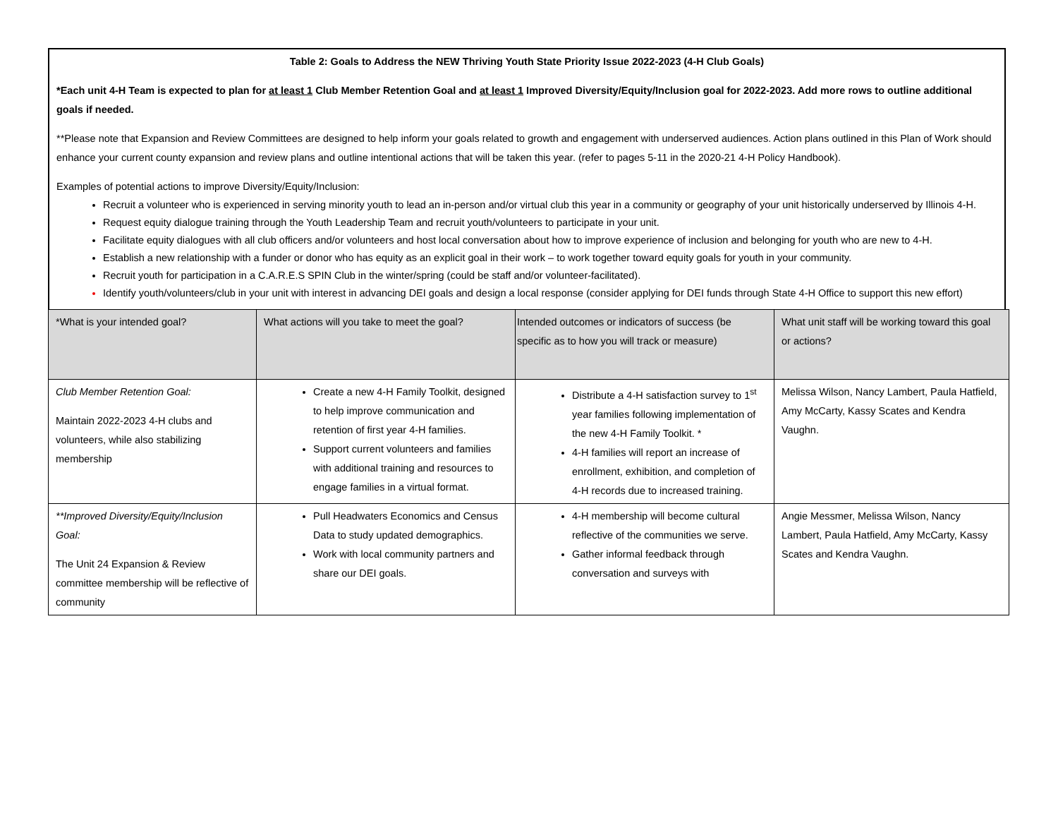Table 2: Goals to Address the NEW Thriving Youth State Priority Issue 2022-2023 (4-H Club Goals)
*Each unit 4-H Team is expected to plan for at least 1 Club Member Retention Goal and at least 1 Improved Diversity/Equity/Inclusion goal for 2022-2023. Add more rows to outline additional goals if needed.
**Please note that Expansion and Review Committees are designed to help inform your goals related to growth and engagement with underserved audiences. Action plans outlined in this Plan of Work should enhance your current county expansion and review plans and outline intentional actions that will be taken this year. (refer to pages 5-11 in the 2020-21 4-H Policy Handbook).
Examples of potential actions to improve Diversity/Equity/Inclusion:
Recruit a volunteer who is experienced in serving minority youth to lead an in-person and/or virtual club this year in a community or geography of your unit historically underserved by Illinois 4-H.
Request equity dialogue training through the Youth Leadership Team and recruit youth/volunteers to participate in your unit.
Facilitate equity dialogues with all club officers and/or volunteers and host local conversation about how to improve experience of inclusion and belonging for youth who are new to 4-H.
Establish a new relationship with a funder or donor who has equity as an explicit goal in their work – to work together toward equity goals for youth in your community.
Recruit youth for participation in a C.A.R.E.S SPIN Club in the winter/spring (could be staff and/or volunteer-facilitated).
Identify youth/volunteers/club in your unit with interest in advancing DEI goals and design a local response (consider applying for DEI funds through State 4-H Office to support this new effort)
| *What is your intended goal? | What actions will you take to meet the goal? | Intended outcomes or indicators of success (be specific as to how you will track or measure) | What unit staff will be working toward this goal or actions? |
| Club Member Retention Goal: Maintain 2022-2023 4-H clubs and volunteers, while also stabilizing membership | Create a new 4-H Family Toolkit, designed to help improve communication and retention of first year 4-H families. Support current volunteers and families with additional training and resources to engage families in a virtual format. | Distribute a 4-H satisfaction survey to 1<sup>st</sup> year families following implementation of the new 4-H Family Toolkit. * 4-H families will report an increase of enrollment, exhibition, and completion of 4-H records due to increased training. | Melissa Wilson, Nancy Lambert, Paula Hatfield, Amy McCarty, Kassy Scates and Kendra Vaughn. |
| **Improved Diversity/Equity/Inclusion Goal: The Unit 24 Expansion & Review committee membership will be reflective of community | Pull Headwaters Economics and Census Data to study updated demographics. Work with local community partners and share our DEI goals. | 4-H membership will become cultural reflective of the communities we serve. Gather informal feedback through conversation and surveys with | Angie Messmer, Melissa Wilson, Nancy Lambert, Paula Hatfield, Amy McCarty, Kassy Scates and Kendra Vaughn. |